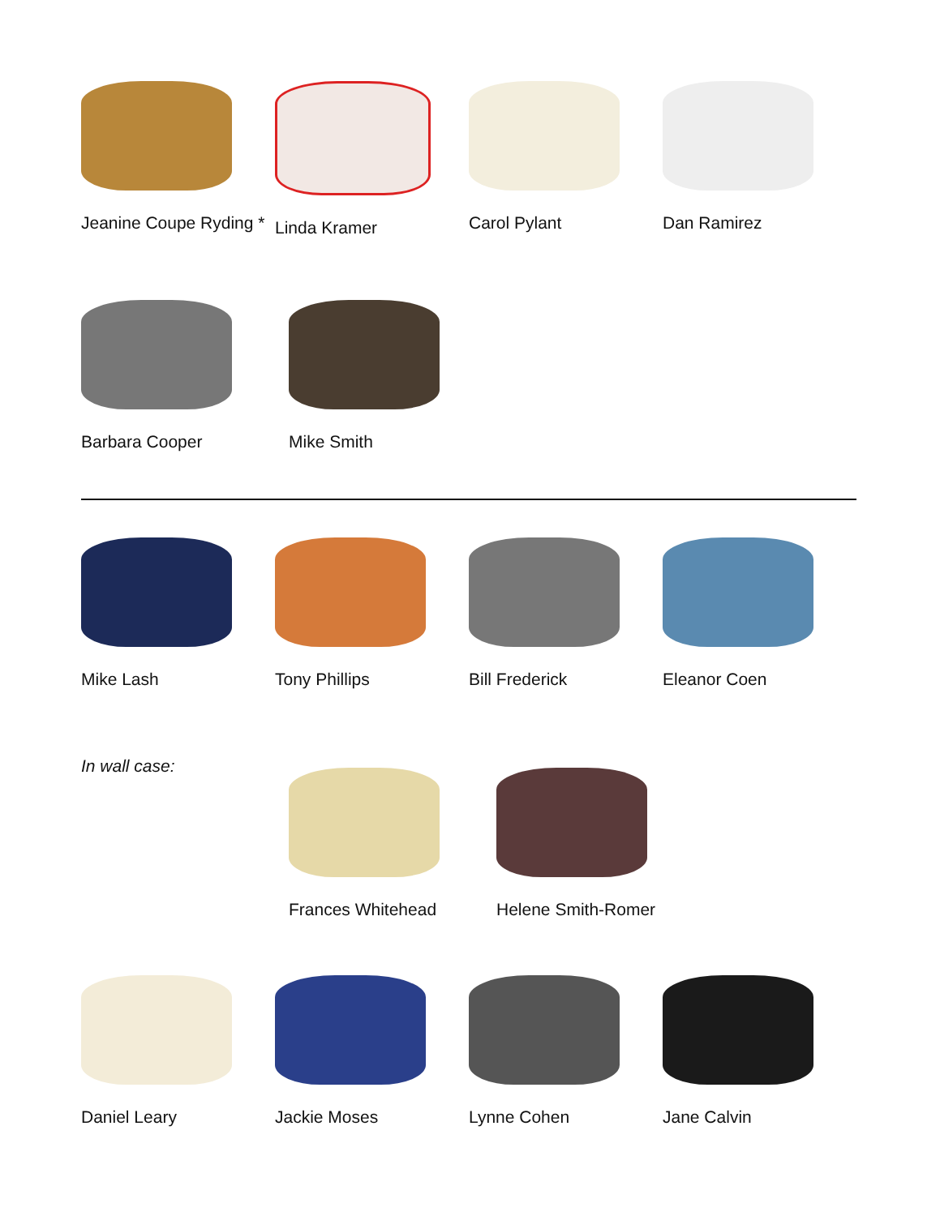Jeanine Coupe Ryding * Linda Kramer Carol Pylant Dan Ramirez
Barbara Cooper Mike Smith
Mike Lash Tony Phillips Bill Frederick Eleanor Coen
In wall case:
Frances Whitehead Helene Smith-Romer
Daniel Leary Jackie Moses Lynne Cohen Jane Calvin